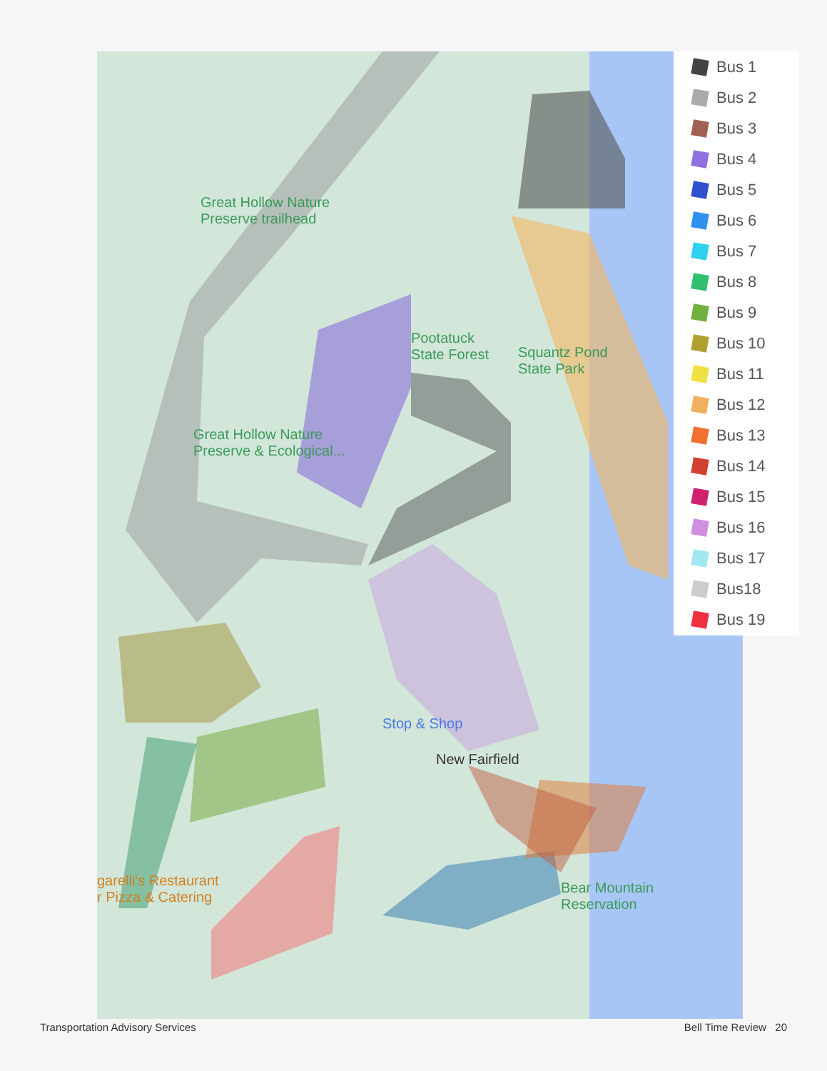Great Hollow Nature
Preserve trailhead
Pootatuck
State Forest
Squantz Pond
State Park
Great Hollow Nature
Preserve & Ecological...
Stop & Shop
New Fairfield
garelli's Restaurant
r Pizza & Catering
Bear Mountain
Reservation
Bus 1
Bus 2
Bus 3
Bus 4
Bus 5
Bus 6
Bus 7
Bus 8
Bus 9
Bus 10
Bus 11
Bus 12
Bus 13
Bus 14
Bus 15
Bus 16
Bus 17
Bus18
Bus 19
Transportation Advisory Services Bell Time Review 20